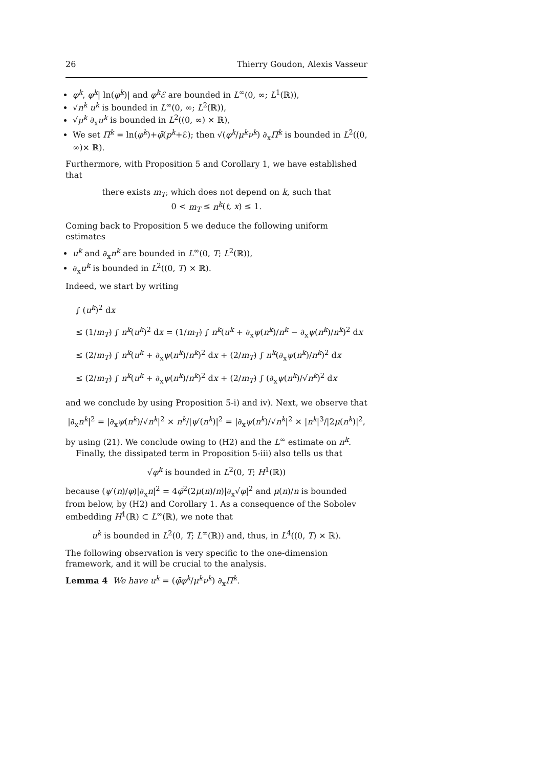26 Thierry Goudon, Alexis Vasseur
φ<sup>k</sup>, φ<sup>k</sup>| ln(φ<sup>k</sup>)| and φ<sup>k</sup>ℰ are bounded in L<sup>∞</sup>(0, ∞; L<sup>1</sup>(ℝ)),
√n<sup>k</sup> u<sup>k</sup> is bounded in L<sup>∞</sup>(0, ∞; L<sup>2</sup>(ℝ)),
√μ<sup>k</sup> ∂<sub>x</sub>u<sup>k</sup> is bounded in L<sup>2</sup>((0, ∞) × ℝ),
We set Π<sup>k</sup> = ln(φ<sup>k</sup>)+φ̄(p<sup>k</sup>+ℰ); then √(φ<sup>k</sup>/μ<sup>k</sup>ν<sup>k</sup>) ∂<sub>x</sub>Π<sup>k</sup> is bounded in L<sup>2</sup>((0, ∞)× ℝ).
Furthermore, with Proposition 5 and Corollary 1, we have established that
there exists m<sub>T</sub>, which does not depend on k, such that
0 < m<sub>T</sub> ≤ n<sup>k</sup>(t, x) ≤ 1.
Coming back to Proposition 5 we deduce the following uniform estimates
u<sup>k</sup> and ∂<sub>x</sub>n<sup>k</sup> are bounded in L<sup>∞</sup>(0, T; L<sup>2</sup>(ℝ)),
∂<sub>x</sub>u<sup>k</sup> is bounded in L<sup>2</sup>((0, T) × ℝ).
Indeed, we start by writing
∫ (u<sup>k</sup>)<sup>2</sup> dx
≤ (1/m<sub>T</sub>) ∫ n<sup>k</sup>(u<sup>k</sup>)<sup>2</sup> dx = (1/m<sub>T</sub>) ∫ n<sup>k</sup>(u<sup>k</sup> + ∂<sub>x</sub>ψ(n<sup>k</sup>)/n<sup>k</sup> − ∂<sub>x</sub>ψ(n<sup>k</sup>)/n<sup>k</sup>)<sup>2</sup> dx
≤ (2/m<sub>T</sub>) ∫ n<sup>k</sup>(u<sup>k</sup> + ∂<sub>x</sub>ψ(n<sup>k</sup>)/n<sup>k</sup>)<sup>2</sup> dx + (2/m<sub>T</sub>) ∫ n<sup>k</sup>(∂<sub>x</sub>ψ(n<sup>k</sup>)/n<sup>k</sup>)<sup>2</sup> dx
≤ (2/m<sub>T</sub>) ∫ n<sup>k</sup>(u<sup>k</sup> + ∂<sub>x</sub>ψ(n<sup>k</sup>)/n<sup>k</sup>)<sup>2</sup> dx + (2/m<sub>T</sub>) ∫ (∂<sub>x</sub>ψ(n<sup>k</sup>)/√n<sup>k</sup>)<sup>2</sup> dx
and we conclude by using Proposition 5-i) and iv). Next, we observe that
|∂<sub>x</sub>n<sup>k</sup>|<sup>2</sup> = |∂<sub>x</sub>ψ(n<sup>k</sup>)/√n<sup>k</sup>|<sup>2</sup> × n<sup>k</sup>/|ψ′(n<sup>k</sup>)|<sup>2</sup> = |∂<sub>x</sub>ψ(n<sup>k</sup>)/√n<sup>k</sup>|<sup>2</sup> × |n<sup>k</sup>|<sup>3</sup>/|2μ(n<sup>k</sup>)|<sup>2</sup>,
by using (21). We conclude owing to (H2) and the L<sup>∞</sup> estimate on n<sup>k</sup>.
Finally, the dissipated term in Proposition 5-iii) also tells us that
√φ<sup>k</sup> is bounded in L<sup>2</sup>(0, T; H<sup>1</sup>(ℝ))
because (ψ′(n)/φ)|∂<sub>x</sub>n|<sup>2</sup> = 4φ̄<sup>2</sup>(2μ(n)/n)|∂<sub>x</sub>√φ|<sup>2</sup> and μ(n)/n is bounded from below, by (H2) and Corollary 1. As a consequence of the Sobolev embedding H<sup>1</sup>(ℝ) ⊂ L<sup>∞</sup>(ℝ), we note that
u<sup>k</sup> is bounded in L<sup>2</sup>(0, T; L<sup>∞</sup>(ℝ)) and, thus, in L<sup>4</sup>((0, T) × ℝ).
The following observation is very specific to the one-dimension framework, and it will be crucial to the analysis.
Lemma 4 We have u<sup>k</sup> = (φ̄φ<sup>k</sup>/μ<sup>k</sup>ν<sup>k</sup>) ∂<sub>x</sub>Π<sup>k</sup>.